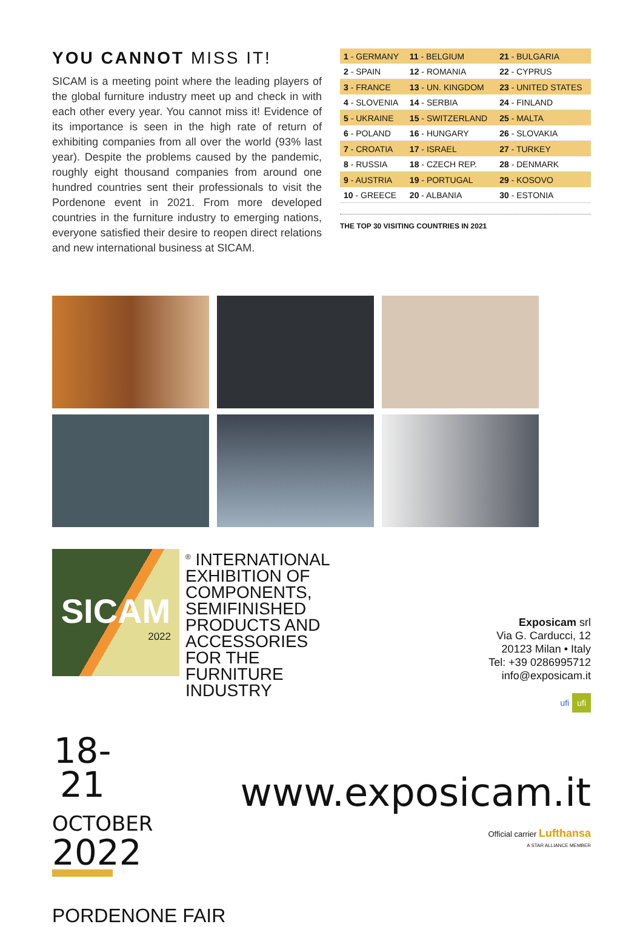YOU CANNOT MISS IT!
SICAM is a meeting point where the leading players of the global furniture industry meet up and check in with each other every year. You cannot miss it! Evidence of its importance is seen in the high rate of return of exhibiting companies from all over the world (93% last year). Despite the problems caused by the pandemic, roughly eight thousand companies from around one hundred countries sent their professionals to visit the Pordenone event in 2021. From more developed countries in the furniture industry to emerging nations, everyone satisfied their desire to reopen direct relations and new international business at SICAM.
| 1 - GERMANY | 11 - BELGIUM | 21 - BULGARIA |
| 2 - SPAIN | 12 - ROMANIA | 22 - CYPRUS |
| 3 - FRANCE | 13 - UN. KINGDOM | 23 - UNITED STATES |
| 4 - SLOVENIA | 14 - SERBIA | 24 - FINLAND |
| 5 - UKRAINE | 15 - SWITZERLAND | 25 - MALTA |
| 6 - POLAND | 16 - HUNGARY | 26 - SLOVAKIA |
| 7 - CROATIA | 17 - ISRAEL | 27 - TURKEY |
| 8 - RUSSIA | 18 - CZECH REP. | 28 - DENMARK |
| 9 - AUSTRIA | 19 - PORTUGAL | 29 - KOSOVO |
| 10 - GREECE | 20 - ALBANIA | 30 - ESTONIA |
THE TOP 30 VISITING COUNTRIES IN 2021
SICAM
2022
<sup>®</sup> INTERNATIONAL EXHIBITION OF COMPONENTS, SEMIFINISHED PRODUCTS AND ACCESSORIES FOR THE FURNITURE INDUSTRY
Exposicam srl
Via G. Carducci, 12
20123 Milan • Italy
Tel: +39 0286995712
info@exposicam.it
ufi ufi
18-21
OCTOBER
2022
www.exposicam.it
Official carrier Lufthansa
A STAR ALLIANCE MEMBER
PORDENONE FAIR